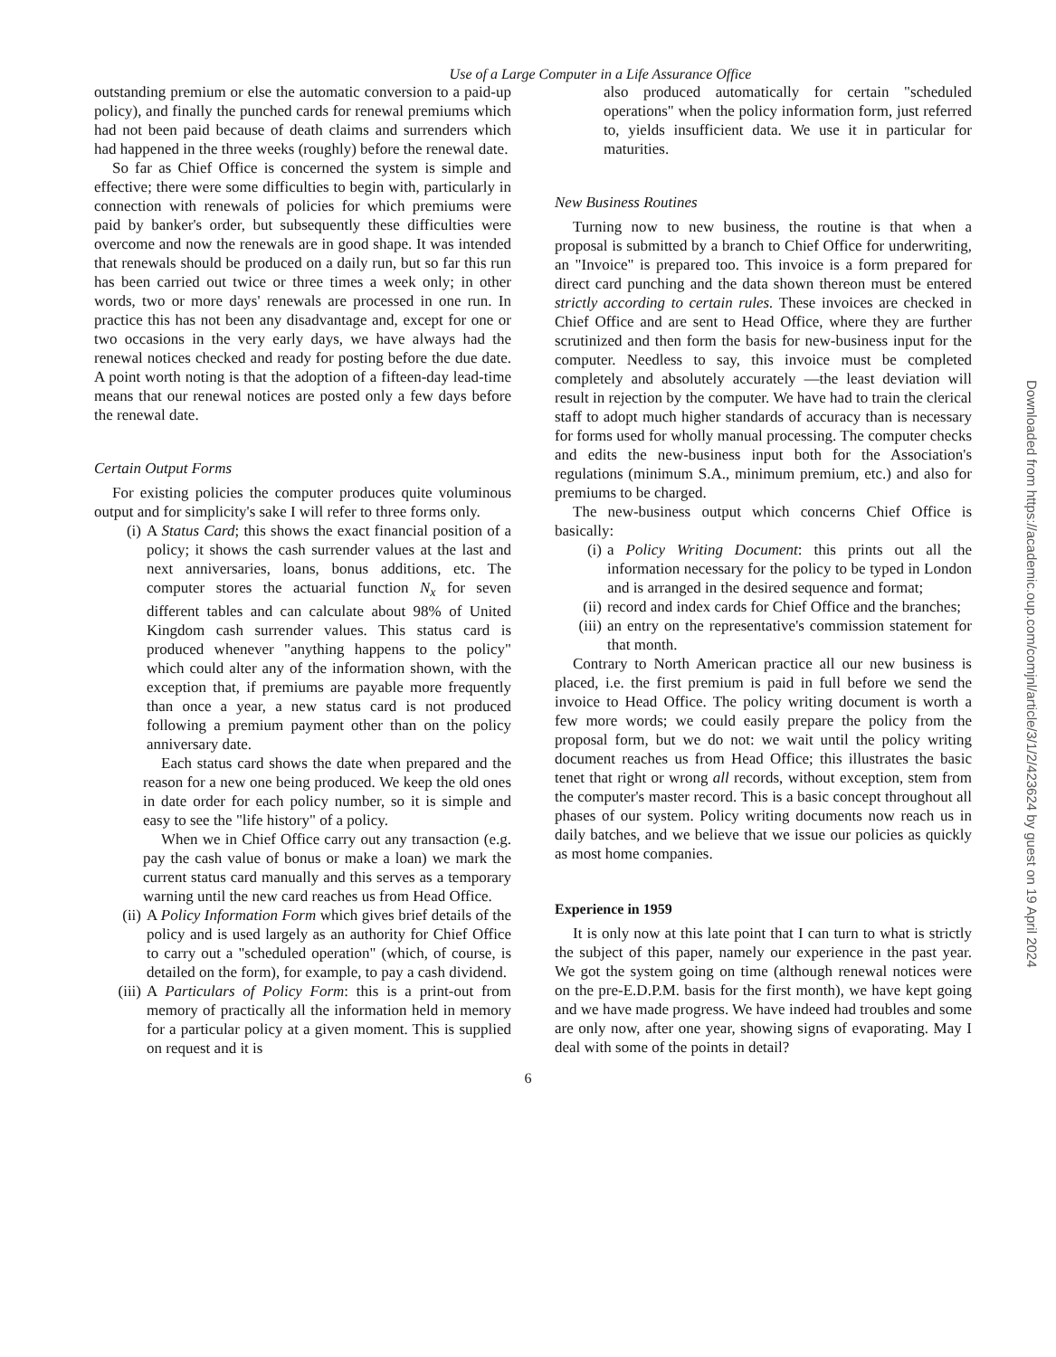Use of a Large Computer in a Life Assurance Office
outstanding premium or else the automatic conversion to a paid-up policy), and finally the punched cards for renewal premiums which had not been paid because of death claims and surrenders which had happened in the three weeks (roughly) before the renewal date.
So far as Chief Office is concerned the system is simple and effective; there were some difficulties to begin with, particularly in connection with renewals of policies for which premiums were paid by banker's order, but subsequently these difficulties were overcome and now the renewals are in good shape. It was intended that renewals should be produced on a daily run, but so far this run has been carried out twice or three times a week only; in other words, two or more days' renewals are processed in one run. In practice this has not been any disadvantage and, except for one or two occasions in the very early days, we have always had the renewal notices checked and ready for posting before the due date. A point worth noting is that the adoption of a fifteen-day lead-time means that our renewal notices are posted only a few days before the renewal date.
Certain Output Forms
For existing policies the computer produces quite voluminous output and for simplicity's sake I will refer to three forms only.
(i) A Status Card; this shows the exact financial position of a policy; it shows the cash surrender values at the last and next anniversaries, loans, bonus additions, etc. The computer stores the actuarial function N<sub>x</sub> for seven different tables and can calculate about 98% of United Kingdom cash surrender values. This status card is produced whenever "anything happens to the policy" which could alter any of the information shown, with the exception that, if premiums are payable more frequently than once a year, a new status card is not produced following a premium payment other than on the policy anniversary date.
Each status card shows the date when prepared and the reason for a new one being produced. We keep the old ones in date order for each policy number, so it is simple and easy to see the "life history" of a policy.
When we in Chief Office carry out any transaction (e.g. pay the cash value of bonus or make a loan) we mark the current status card manually and this serves as a temporary warning until the new card reaches us from Head Office.
(ii) A Policy Information Form which gives brief details of the policy and is used largely as an authority for Chief Office to carry out a "scheduled operation" (which, of course, is detailed on the form), for example, to pay a cash dividend.
(iii) A Particulars of Policy Form: this is a print-out from memory of practically all the information held in memory for a particular policy at a given moment. This is supplied on request and it is
also produced automatically for certain "scheduled operations" when the policy information form, just referred to, yields insufficient data. We use it in particular for maturities.
New Business Routines
Turning now to new business, the routine is that when a proposal is submitted by a branch to Chief Office for underwriting, an "Invoice" is prepared too. This invoice is a form prepared for direct card punching and the data shown thereon must be entered strictly according to certain rules. These invoices are checked in Chief Office and are sent to Head Office, where they are further scrutinized and then form the basis for new-business input for the computer. Needless to say, this invoice must be completed completely and absolutely accurately —the least deviation will result in rejection by the computer. We have had to train the clerical staff to adopt much higher standards of accuracy than is necessary for forms used for wholly manual processing. The computer checks and edits the new-business input both for the Association's regulations (minimum S.A., minimum premium, etc.) and also for premiums to be charged.
The new-business output which concerns Chief Office is basically:
(i) a Policy Writing Document: this prints out all the information necessary for the policy to be typed in London and is arranged in the desired sequence and format;
(ii) record and index cards for Chief Office and the branches;
(iii) an entry on the representative's commission statement for that month.
Contrary to North American practice all our new business is placed, i.e. the first premium is paid in full before we send the invoice to Head Office. The policy writing document is worth a few more words; we could easily prepare the policy from the proposal form, but we do not: we wait until the policy writing document reaches us from Head Office; this illustrates the basic tenet that right or wrong all records, without exception, stem from the computer's master record. This is a basic concept throughout all phases of our system. Policy writing documents now reach us in daily batches, and we believe that we issue our policies as quickly as most home companies.
Experience in 1959
It is only now at this late point that I can turn to what is strictly the subject of this paper, namely our experience in the past year. We got the system going on time (although renewal notices were on the pre-E.D.P.M. basis for the first month), we have kept going and we have made progress. We have indeed had troubles and some are only now, after one year, showing signs of evaporating. May I deal with some of the points in detail?
6
Downloaded from https://academic.oup.com/comjnl/article/3/1/2/423624 by guest on 19 April 2024